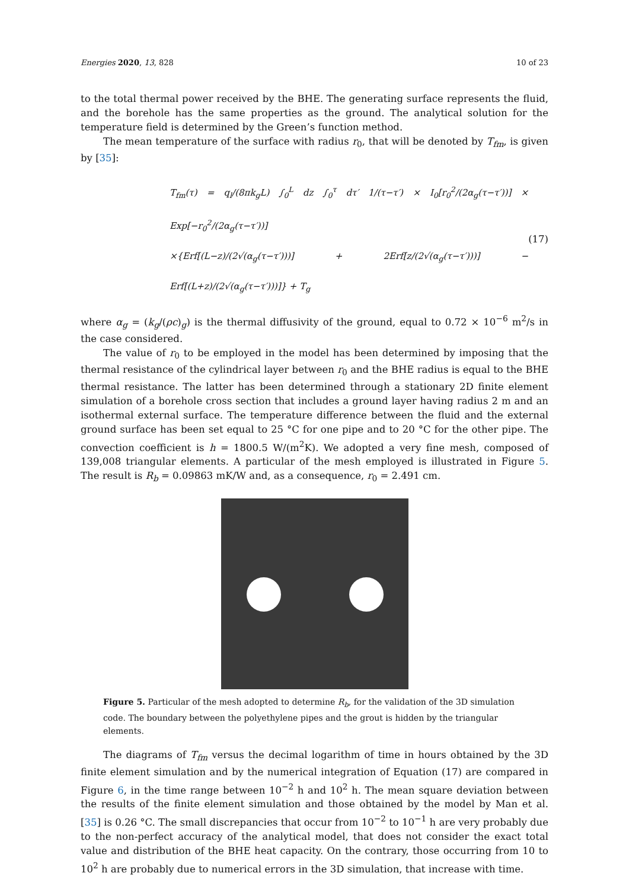Energies 2020, 13, 828 10 of 23
to the total thermal power received by the BHE. The generating surface represents the fluid, and the borehole has the same properties as the ground. The analytical solution for the temperature field is determined by the Green’s function method.
The mean temperature of the surface with radius r<sub>0</sub>, that will be denoted by T<sub>fm</sub>, is given by [35]:
T<sub>fm</sub>(τ) = q<sub>l</sub>/(8πk<sub>g</sub>L) ∫<sub>0</sub><sup>L</sup> dz ∫<sub>0</sub><sup>τ</sup> dτ′ 1/(τ−τ′) × I<sub>0</sub>[r<sub>0</sub><sup>2</sup>/(2α<sub>g</sub>(τ−τ′))] × Exp[−r<sub>0</sub><sup>2</sup>/(2α<sub>g</sub>(τ−τ′))]
×{Erf[(L−z)/(2√(α<sub>g</sub>(τ−τ′)))] + 2Erf[z/(2√(α<sub>g</sub>(τ−τ′)))] − Erf[(L+z)/(2√(α<sub>g</sub>(τ−τ′)))]} + T<sub>g</sub>
(17)
where α<sub>g</sub> = (k<sub>g</sub>/(ρc)<sub>g</sub>) is the thermal diffusivity of the ground, equal to 0.72 × 10<sup>−6</sup> m<sup>2</sup>/s in the case considered.
The value of r<sub>0</sub> to be employed in the model has been determined by imposing that the thermal resistance of the cylindrical layer between r<sub>0</sub> and the BHE radius is equal to the BHE thermal resistance. The latter has been determined through a stationary 2D finite element simulation of a borehole cross section that includes a ground layer having radius 2 m and an isothermal external surface. The temperature difference between the fluid and the external ground surface has been set equal to 25 °C for one pipe and to 20 °C for the other pipe. The convection coefficient is h = 1800.5 W/(m<sup>2</sup>K). We adopted a very fine mesh, composed of 139,008 triangular elements. A particular of the mesh employed is illustrated in Figure 5. The result is R<sub>b</sub> = 0.09863 mK/W and, as a consequence, r<sub>0</sub> = 2.491 cm.
Figure 5. Particular of the mesh adopted to determine R<sub>b</sub>, for the validation of the 3D simulation code. The boundary between the polyethylene pipes and the grout is hidden by the triangular elements.
The diagrams of T<sub>fm</sub> versus the decimal logarithm of time in hours obtained by the 3D finite element simulation and by the numerical integration of Equation (17) are compared in Figure 6, in the time range between 10<sup>−2</sup> h and 10<sup>2</sup> h. The mean square deviation between the results of the finite element simulation and those obtained by the model by Man et al. [35] is 0.26 °C. The small discrepancies that occur from 10<sup>−2</sup> to 10<sup>−1</sup> h are very probably due to the non-perfect accuracy of the analytical model, that does not consider the exact total value and distribution of the BHE heat capacity. On the contrary, those occurring from 10 to 10<sup>2</sup> h are probably due to numerical errors in the 3D simulation, that increase with time.